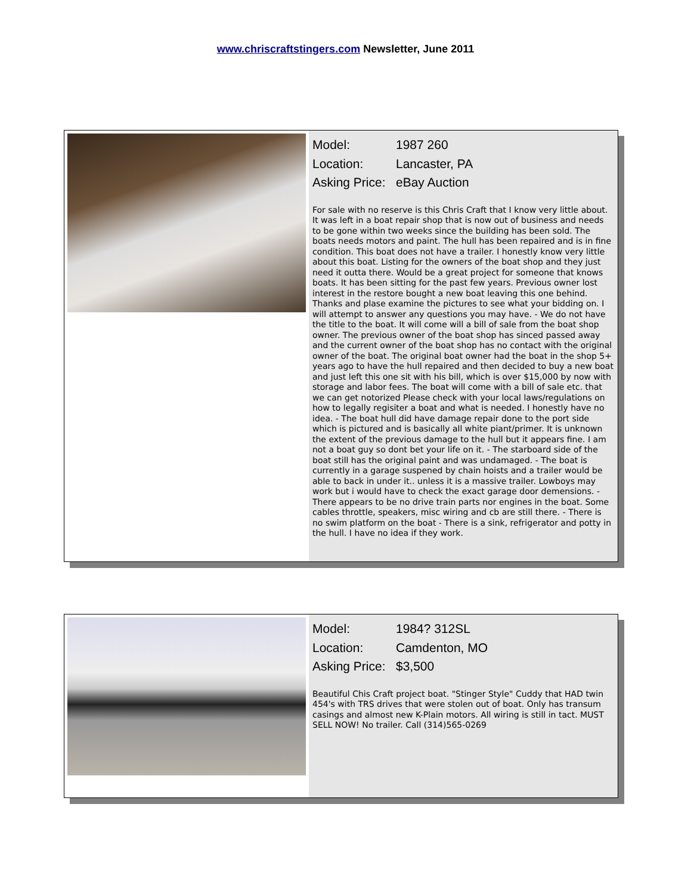www.chriscraftstingers.com Newsletter, June 2011
Model: 1987 260
Location: Lancaster, PA
Asking Price: eBay Auction
For sale with no reserve is this Chris Craft that I know very little about. It was left in a boat repair shop that is now out of business and needs to be gone within two weeks since the building has been sold. The boats needs motors and paint. The hull has been repaired and is in fine condition. This boat does not have a trailer. I honestly know very little about this boat. Listing for the owners of the boat shop and they just need it outta there. Would be a great project for someone that knows boats. It has been sitting for the past few years. Previous owner lost interest in the restore bought a new boat leaving this one behind. Thanks and plase examine the pictures to see what your bidding on. I will attempt to answer any questions you may have. - We do not have the title to the boat. It will come will a bill of sale from the boat shop owner. The previous owner of the boat shop has sinced passed away and the current owner of the boat shop has no contact with the original owner of the boat. The original boat owner had the boat in the shop 5+ years ago to have the hull repaired and then decided to buy a new boat and just left this one sit with his bill, which is over $15,000 by now with storage and labor fees. The boat will come with a bill of sale etc. that we can get notorized Please check with your local laws/regulations on how to legally regisiter a boat and what is needed. I honestly have no idea. - The boat hull did have damage repair done to the port side which is pictured and is basically all white piant/primer. It is unknown the extent of the previous damage to the hull but it appears fine. I am not a boat guy so dont bet your life on it. - The starboard side of the boat still has the original paint and was undamaged. - The boat is currently in a garage suspened by chain hoists and a trailer would be able to back in under it.. unless it is a massive trailer. Lowboys may work but i would have to check the exact garage door demensions. - There appears to be no drive train parts nor engines in the boat. Some cables throttle, speakers, misc wiring and cb are still there. - There is no swim platform on the boat - There is a sink, refrigerator and potty in the hull. I have no idea if they work.
Model: 1984? 312SL
Location: Camdenton, MO
Asking Price: $3,500
Beautiful Chis Craft project boat. "Stinger Style" Cuddy that HAD twin 454's with TRS drives that were stolen out of boat. Only has transum casings and almost new K-Plain motors. All wiring is still in tact. MUST SELL NOW! No trailer. Call (314)565-0269